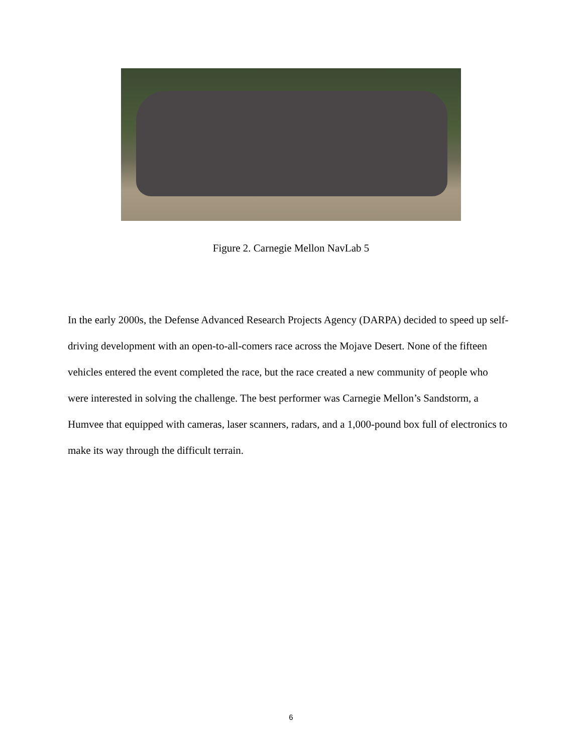Figure 2. Carnegie Mellon NavLab 5
In the early 2000s, the Defense Advanced Research Projects Agency (DARPA) decided to speed up self-driving development with an open-to-all-comers race across the Mojave Desert. None of the fifteen vehicles entered the event completed the race, but the race created a new community of people who were interested in solving the challenge. The best performer was Carnegie Mellon’s Sandstorm, a Humvee that equipped with cameras, laser scanners, radars, and a 1,000-pound box full of electronics to make its way through the difficult terrain.
6